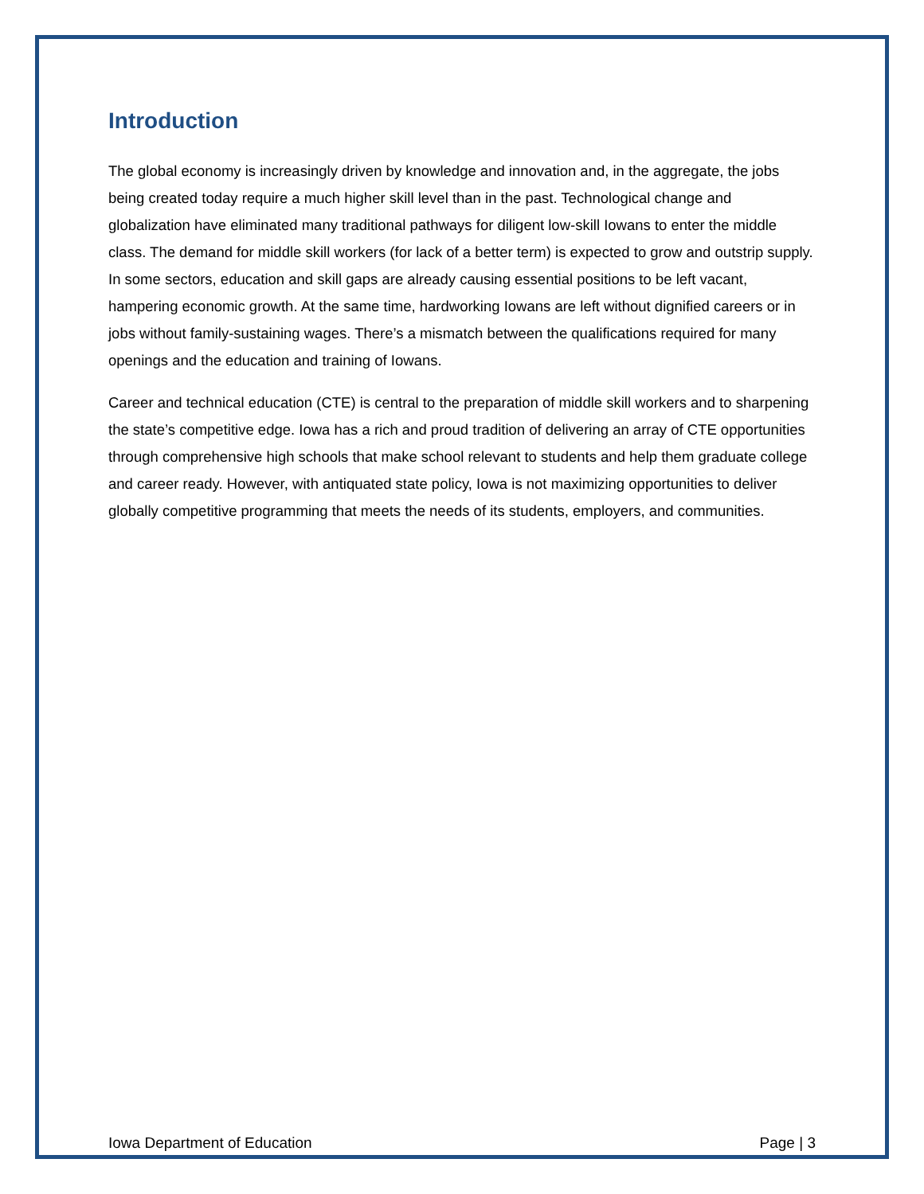Introduction
The global economy is increasingly driven by knowledge and innovation and, in the aggregate, the jobs being created today require a much higher skill level than in the past. Technological change and globalization have eliminated many traditional pathways for diligent low-skill Iowans to enter the middle class. The demand for middle skill workers (for lack of a better term) is expected to grow and outstrip supply. In some sectors, education and skill gaps are already causing essential positions to be left vacant, hampering economic growth. At the same time, hardworking Iowans are left without dignified careers or in jobs without family-sustaining wages. There’s a mismatch between the qualifications required for many openings and the education and training of Iowans.
Career and technical education (CTE) is central to the preparation of middle skill workers and to sharpening the state’s competitive edge. Iowa has a rich and proud tradition of delivering an array of CTE opportunities through comprehensive high schools that make school relevant to students and help them graduate college and career ready. However, with antiquated state policy, Iowa is not maximizing opportunities to deliver globally competitive programming that meets the needs of its students, employers, and communities.
Iowa Department of Education Page | 3